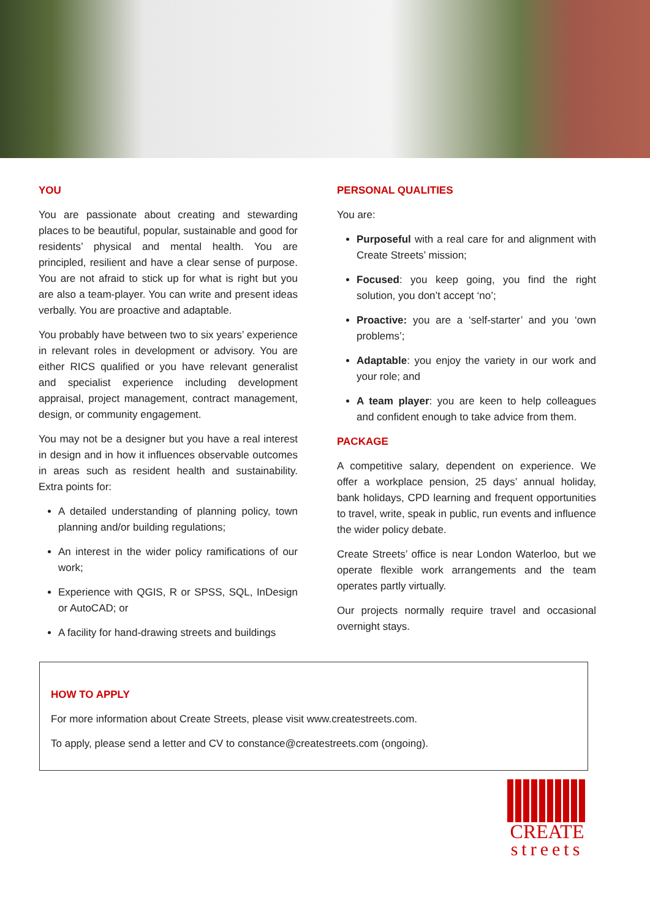YOU
You are passionate about creating and stewarding places to be beautiful, popular, sustainable and good for residents’ physical and mental health. You are principled, resilient and have a clear sense of purpose. You are not afraid to stick up for what is right but you are also a team-player. You can write and present ideas verbally. You are proactive and adaptable.
You probably have between two to six years’ experience in relevant roles in development or advisory. You are either RICS qualified or you have relevant generalist and specialist experience including development appraisal, project management, contract management, design, or community engagement.
You may not be a designer but you have a real interest in design and in how it influences observable outcomes in areas such as resident health and sustainability. Extra points for:
A detailed understanding of planning policy, town planning and/or building regulations;
An interest in the wider policy ramifications of our work;
Experience with QGIS, R or SPSS, SQL, InDesign or AutoCAD; or
A facility for hand-drawing streets and buildings
PERSONAL QUALITIES
You are:
Purposeful with a real care for and alignment with Create Streets’ mission;
Focused: you keep going, you find the right solution, you don’t accept ‘no’;
Proactive: you are a ‘self-starter’ and you ‘own problems’;
Adaptable: you enjoy the variety in our work and your role; and
A team player: you are keen to help colleagues and confident enough to take advice from them.
PACKAGE
A competitive salary, dependent on experience. We offer a workplace pension, 25 days’ annual holiday, bank holidays, CPD learning and frequent opportunities to travel, write, speak in public, run events and influence the wider policy debate.
Create Streets’ office is near London Waterloo, but we operate flexible work arrangements and the team operates partly virtually.
Our projects normally require travel and occasional overnight stays.
HOW TO APPLY
For more information about Create Streets, please visit www.createstreets.com.
To apply, please send a letter and CV to constance@createstreets.com (ongoing).
CREATE
streets